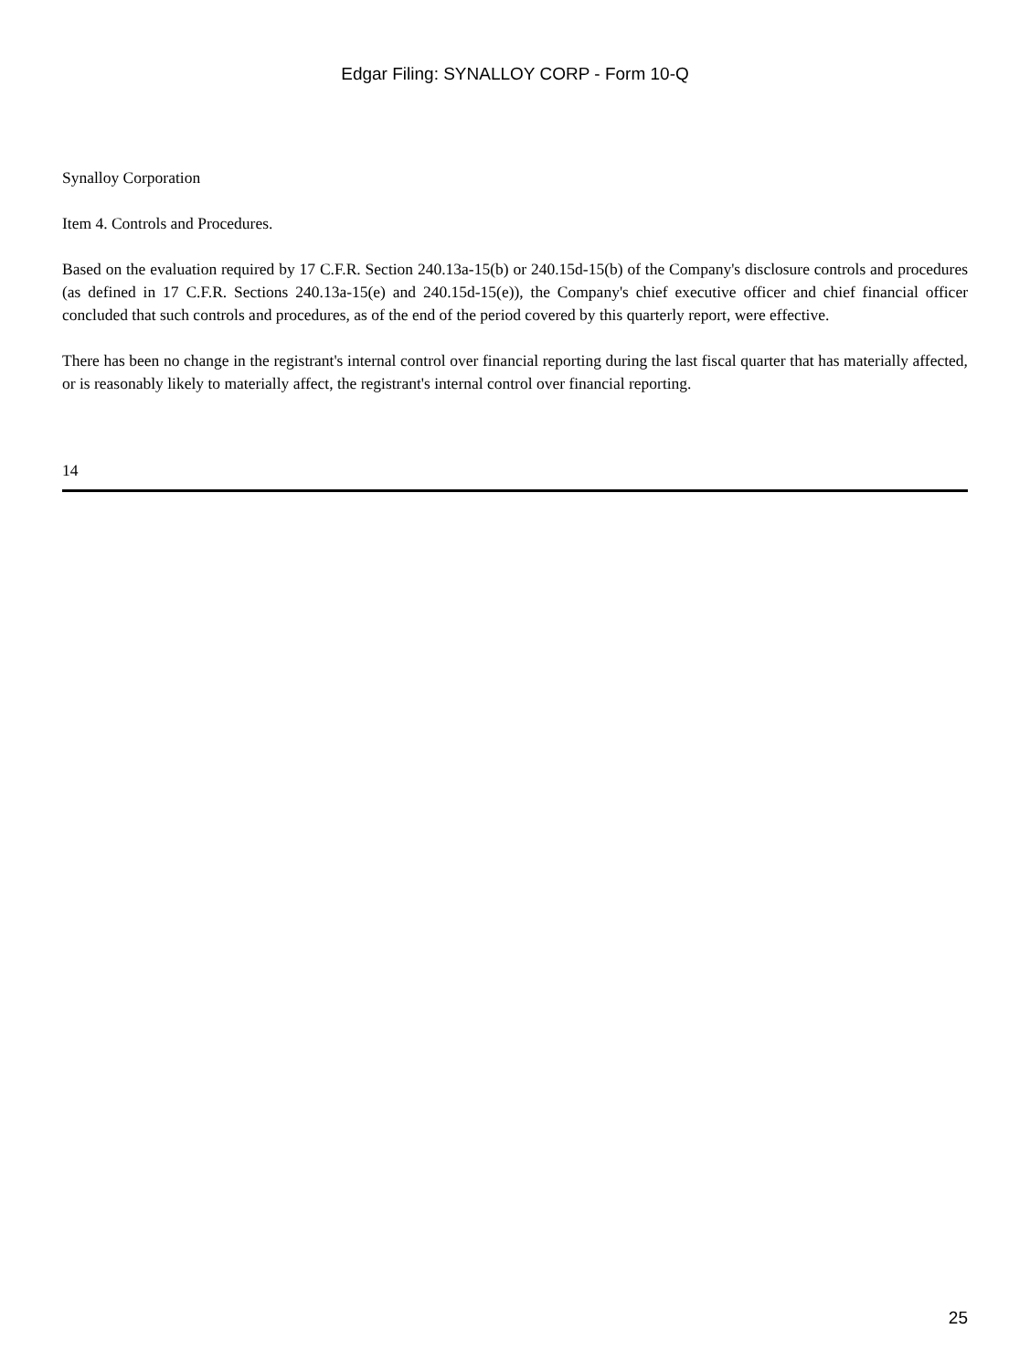Edgar Filing: SYNALLOY CORP - Form 10-Q
Synalloy Corporation
Item 4. Controls and Procedures.
Based on the evaluation required by 17 C.F.R. Section 240.13a-15(b) or 240.15d-15(b) of the Company's disclosure controls and procedures (as defined in 17 C.F.R. Sections 240.13a-15(e) and 240.15d-15(e)), the Company's chief executive officer and chief financial officer concluded that such controls and procedures, as of the end of the period covered by this quarterly report, were effective.
There has been no change in the registrant's internal control over financial reporting during the last fiscal quarter that has materially affected, or is reasonably likely to materially affect, the registrant's internal control over financial reporting.
14
25